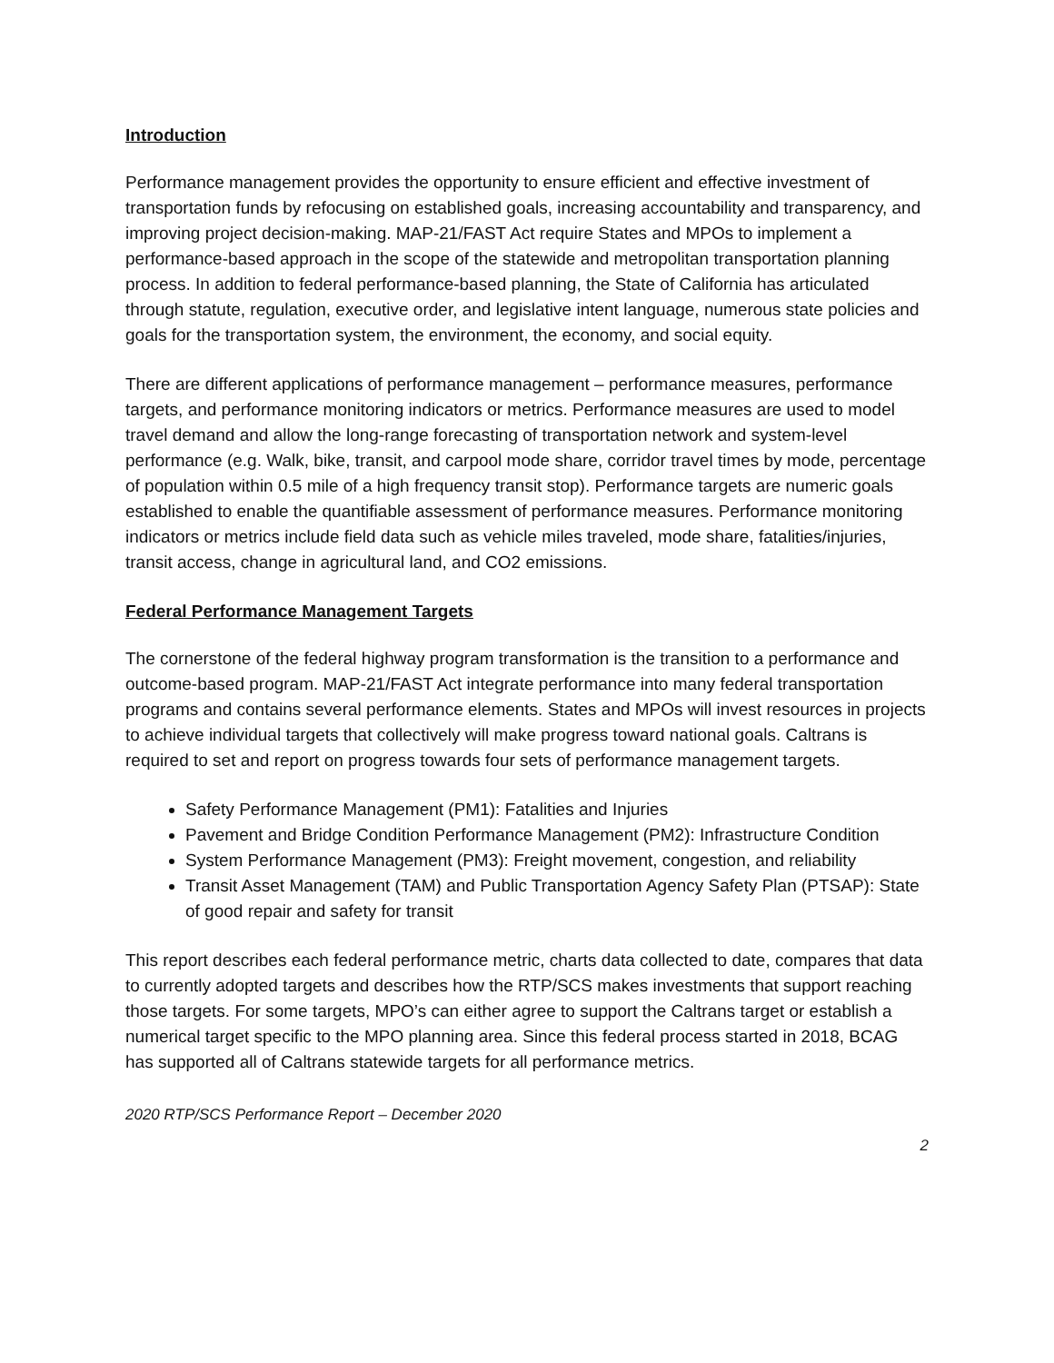Introduction
Performance management provides the opportunity to ensure efficient and effective investment of transportation funds by refocusing on established goals, increasing accountability and transparency, and improving project decision-making. MAP-21/FAST Act require States and MPOs to implement a performance-based approach in the scope of the statewide and metropolitan transportation planning process. In addition to federal performance-based planning, the State of California has articulated through statute, regulation, executive order, and legislative intent language, numerous state policies and goals for the transportation system, the environment, the economy, and social equity.
There are different applications of performance management – performance measures, performance targets, and performance monitoring indicators or metrics. Performance measures are used to model travel demand and allow the long-range forecasting of transportation network and system-level performance (e.g. Walk, bike, transit, and carpool mode share, corridor travel times by mode, percentage of population within 0.5 mile of a high frequency transit stop). Performance targets are numeric goals established to enable the quantifiable assessment of performance measures. Performance monitoring indicators or metrics include field data such as vehicle miles traveled, mode share, fatalities/injuries, transit access, change in agricultural land, and CO2 emissions.
Federal Performance Management Targets
The cornerstone of the federal highway program transformation is the transition to a performance and outcome-based program. MAP-21/FAST Act integrate performance into many federal transportation programs and contains several performance elements. States and MPOs will invest resources in projects to achieve individual targets that collectively will make progress toward national goals. Caltrans is required to set and report on progress towards four sets of performance management targets.
Safety Performance Management (PM1): Fatalities and Injuries
Pavement and Bridge Condition Performance Management (PM2): Infrastructure Condition
System Performance Management (PM3): Freight movement, congestion, and reliability
Transit Asset Management (TAM) and Public Transportation Agency Safety Plan (PTSAP): State of good repair and safety for transit
This report describes each federal performance metric, charts data collected to date, compares that data to currently adopted targets and describes how the RTP/SCS makes investments that support reaching those targets. For some targets, MPO’s can either agree to support the Caltrans target or establish a numerical target specific to the MPO planning area. Since this federal process started in 2018, BCAG has supported all of Caltrans statewide targets for all performance metrics.
2020 RTP/SCS Performance Report – December 2020
2